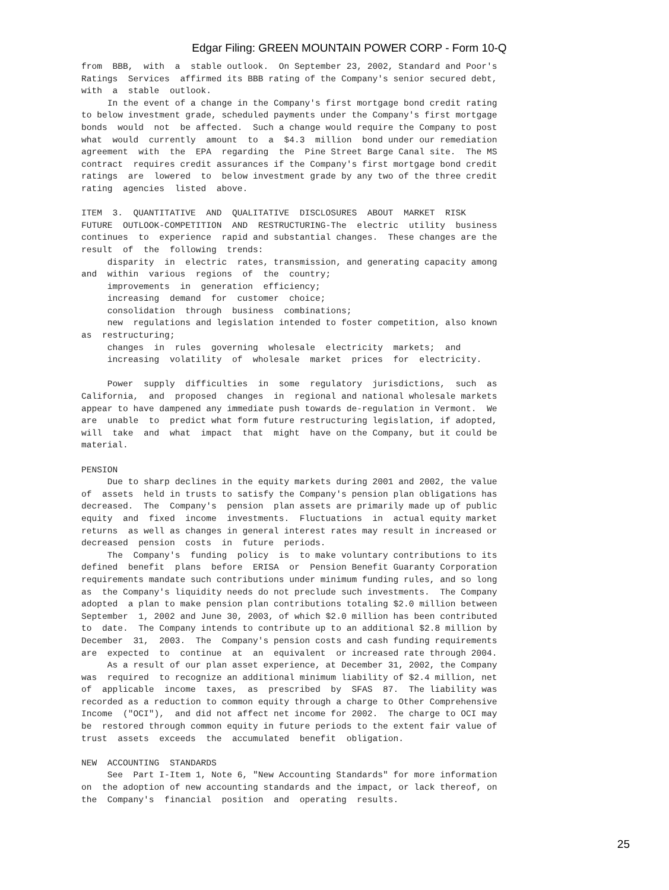Edgar Filing: GREEN MOUNTAIN POWER CORP - Form 10-Q
from  BBB,  with  a  stable outlook.  On September 23, 2002, Standard and Poor's
Ratings  Services  affirmed its BBB rating of the Company's senior secured debt,
with  a  stable  outlook.
     In the event of a change in the Company's first mortgage bond credit rating
to below investment grade, scheduled payments under the Company's first mortgage
bonds  would  not  be affected.  Such a change would require the Company to post
what  would  currently  amount  to  a  $4.3  million  bond under our remediation
agreement  with  the  EPA  regarding  the  Pine Street Barge Canal site.  The MS
contract  requires credit assurances if the Company's first mortgage bond credit
ratings  are  lowered  to  below investment grade by any two of the three credit
rating  agencies  listed  above.

ITEM  3.  QUANTITATIVE  AND  QUALITATIVE  DISCLOSURES  ABOUT  MARKET  RISK
FUTURE  OUTLOOK-COMPETITION  AND  RESTRUCTURING-The  electric  utility  business
continues  to  experience  rapid and substantial changes.  These changes are the
result  of  the  following  trends:
     disparity  in  electric  rates, transmission, and generating capacity among
and  within  various  regions  of  the  country;
     improvements  in  generation  efficiency;
     increasing  demand  for  customer  choice;
     consolidation  through  business  combinations;
     new  regulations and legislation intended to foster competition, also known
as  restructuring;
     changes  in  rules  governing  wholesale  electricity  markets;  and
     increasing  volatility  of  wholesale  market  prices  for  electricity.

     Power  supply  difficulties  in  some  regulatory  jurisdictions,  such  as
California,  and  proposed  changes  in  regional and national wholesale markets
appear to have dampened any immediate push towards de-regulation in Vermont.  We
are  unable  to  predict what form future restructuring legislation, if adopted,
will  take  and  what  impact  that  might  have on the Company, but it could be
material.

PENSION
     Due to sharp declines in the equity markets during 2001 and 2002, the value
of  assets  held in trusts to satisfy the Company's pension plan obligations has
decreased.  The  Company's  pension  plan assets are primarily made up of public
equity  and  fixed  income  investments.  Fluctuations  in  actual equity market
returns  as well as changes in general interest rates may result in increased or
decreased  pension  costs  in  future  periods.
     The  Company's  funding  policy  is  to make voluntary contributions to its
defined  benefit  plans  before  ERISA  or  Pension Benefit Guaranty Corporation
requirements mandate such contributions under minimum funding rules, and so long
as  the Company's liquidity needs do not preclude such investments.  The Company
adopted  a plan to make pension plan contributions totaling $2.0 million between
September  1, 2002 and June 30, 2003, of which $2.0 million has been contributed
to  date.  The Company intends to contribute up to an additional $2.8 million by
December  31,  2003.  The  Company's pension costs and cash funding requirements
are  expected  to  continue  at  an  equivalent  or increased rate through 2004.
     As a result of our plan asset experience, at December 31, 2002, the Company
was  required  to recognize an additional minimum liability of $2.4 million, net
of  applicable  income  taxes,  as  prescribed  by  SFAS  87.  The liability was
recorded as a reduction to common equity through a charge to Other Comprehensive
Income  ("OCI"),  and did not affect net income for 2002.  The charge to OCI may
be  restored through common equity in future periods to the extent fair value of
trust  assets  exceeds  the  accumulated  benefit  obligation.

NEW  ACCOUNTING  STANDARDS
     See  Part I-Item 1, Note 6, "New Accounting Standards" for more information
on  the adoption of new accounting standards and the impact, or lack thereof, on
the  Company's  financial  position  and  operating  results.
25